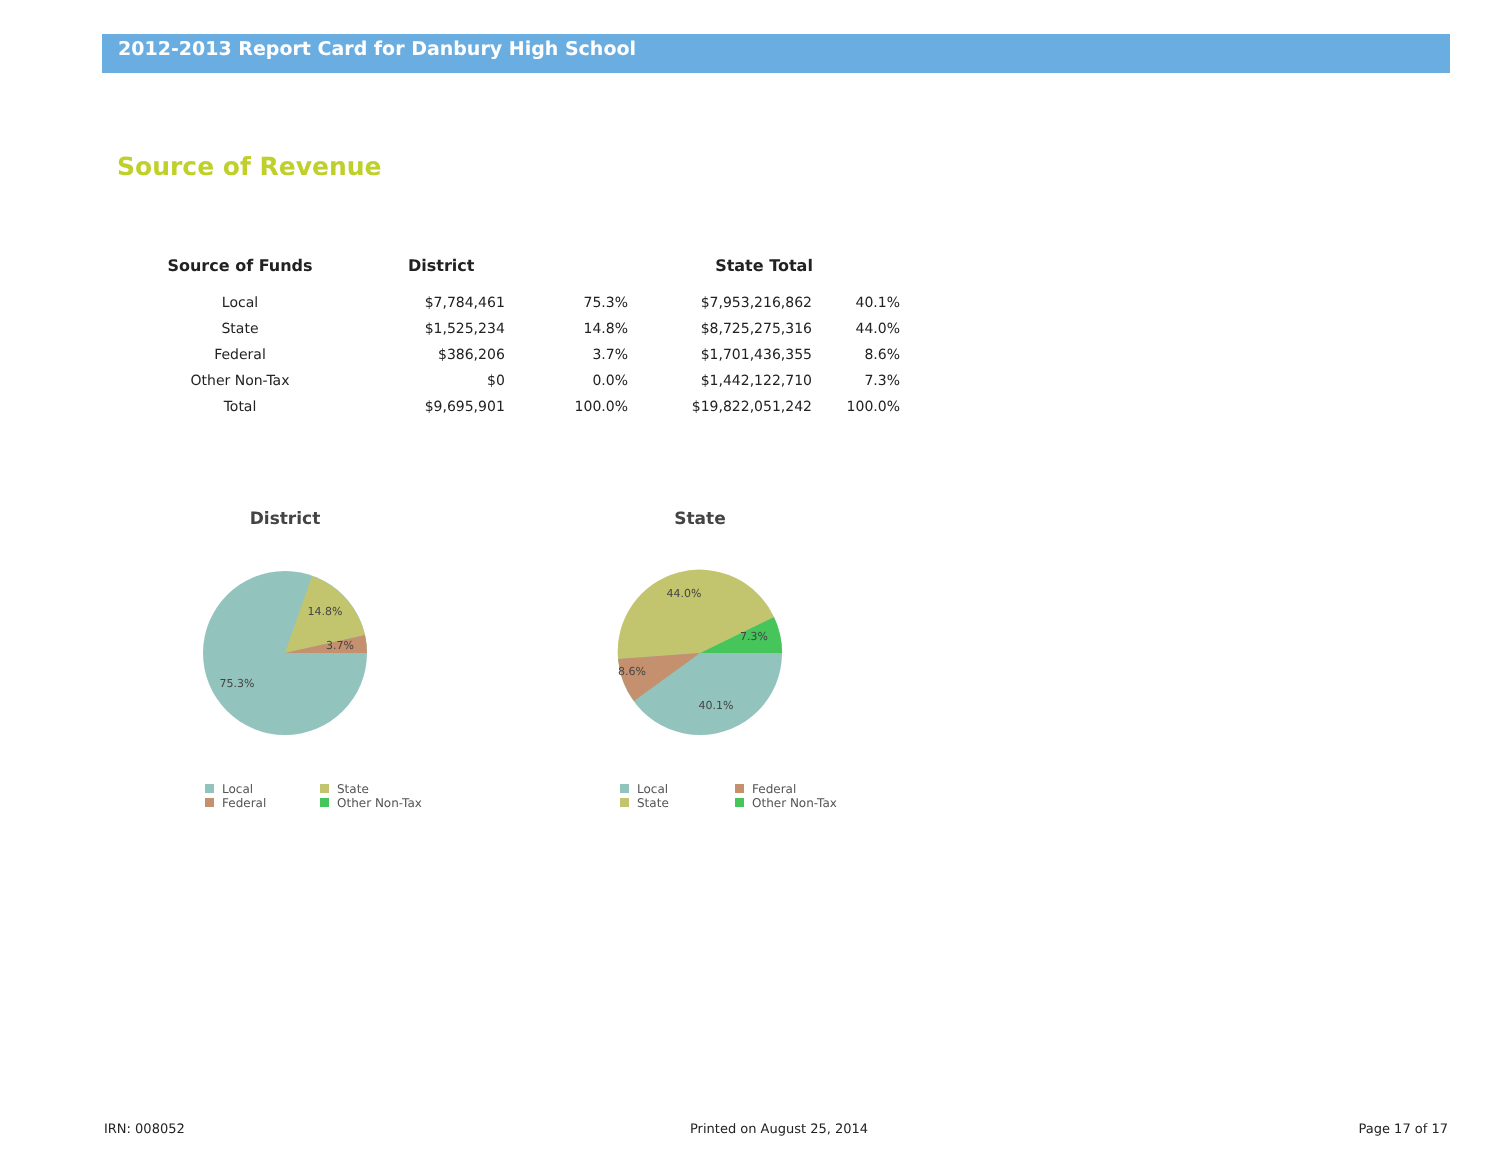2012-2013 Report Card for Danbury High School
Source of Revenue
| Source of Funds | District | | State Total | |
| --- | --- | --- | --- | --- |
| Local | $7,784,461 | 75.3% | $7,953,216,862 | 40.1% |
| State | $1,525,234 | 14.8% | $8,725,275,316 | 44.0% |
| Federal | $386,206 | 3.7% | $1,701,436,355 | 8.6% |
| Other Non-Tax | $0 | 0.0% | $1,442,122,710 | 7.3% |
| Total | $9,695,901 | 100.0% | $19,822,051,242 | 100.0% |
District
14.8%
3.7%
75.3%
Local
State
Federal
Other Non-Tax
State
44.0%
7.3%
8.6%
40.1%
Local
Federal
State
Other Non-Tax
IRN: 008052 Printed on August 25, 2014 Page 17 of 17